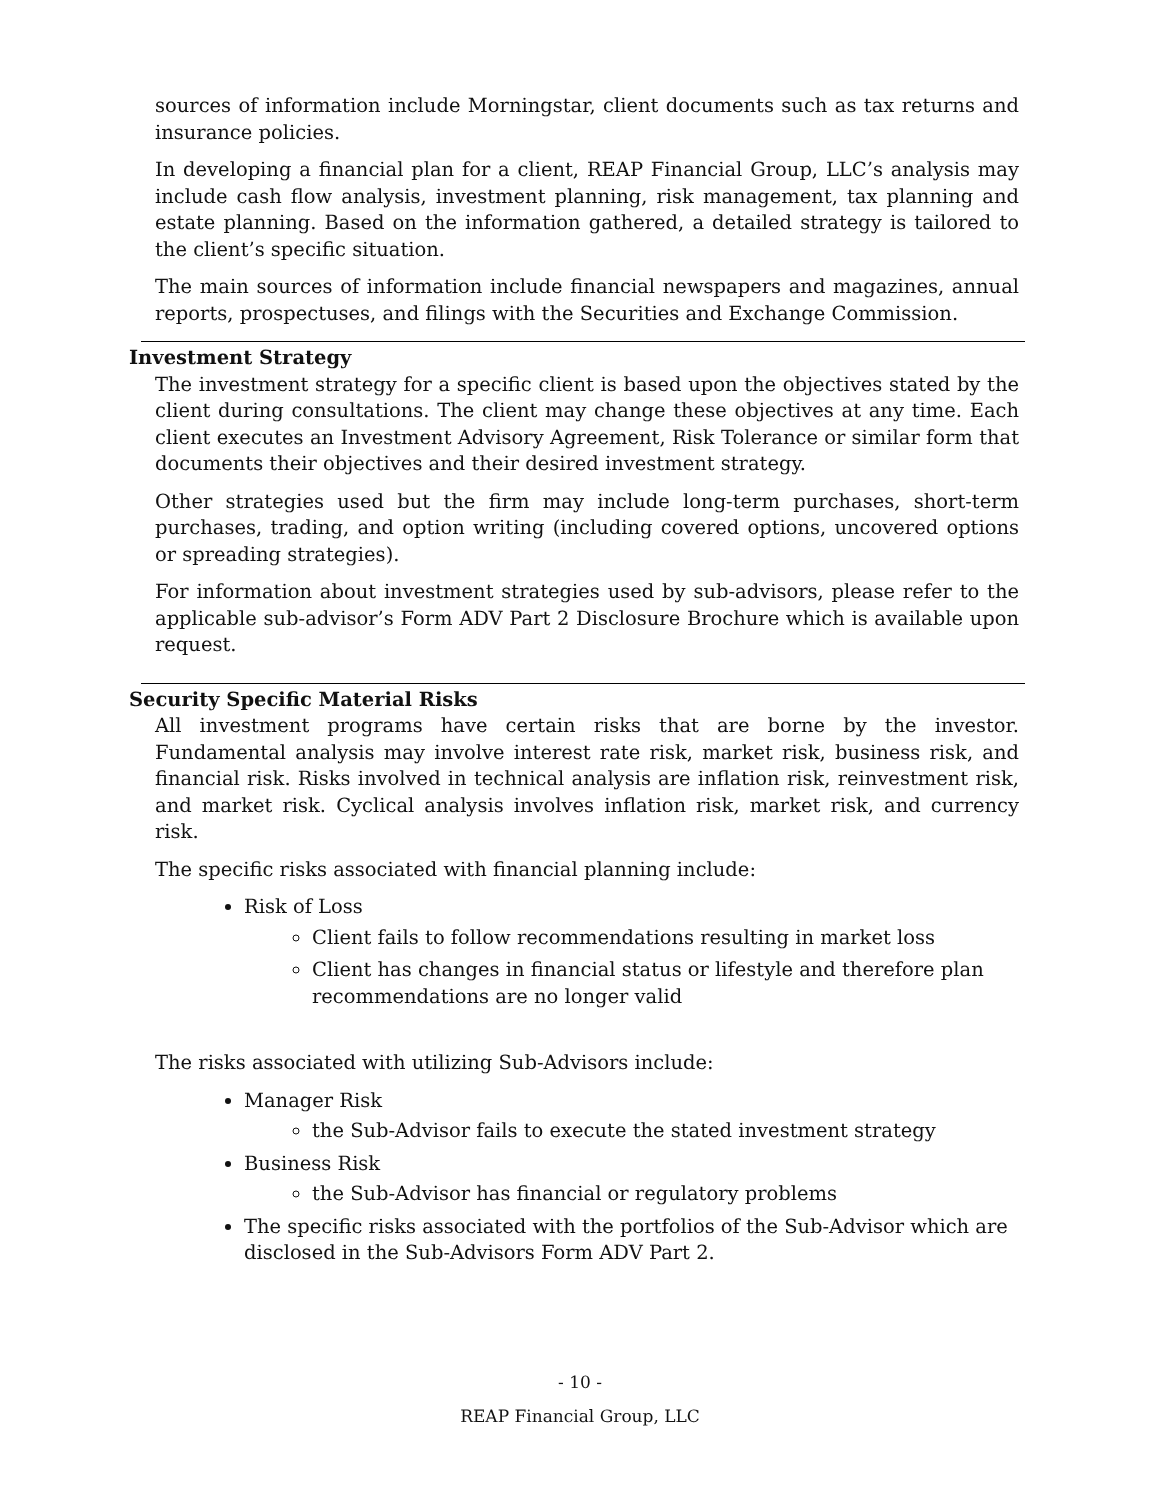sources of information include Morningstar, client documents such as tax returns and insurance policies.
In developing a financial plan for a client, REAP Financial Group, LLC’s analysis may include cash flow analysis, investment planning, risk management, tax planning and estate planning. Based on the information gathered, a detailed strategy is tailored to the client’s specific situation.
The main sources of information include financial newspapers and magazines, annual reports, prospectuses, and filings with the Securities and Exchange Commission.
Investment Strategy
The investment strategy for a specific client is based upon the objectives stated by the client during consultations. The client may change these objectives at any time. Each client executes an Investment Advisory Agreement, Risk Tolerance or similar form that documents their objectives and their desired investment strategy.
Other strategies used but the firm may include long-term purchases, short-term purchases, trading, and option writing (including covered options, uncovered options or spreading strategies).
For information about investment strategies used by sub-advisors, please refer to the applicable sub-advisor’s Form ADV Part 2 Disclosure Brochure which is available upon request.
Security Specific Material Risks
All investment programs have certain risks that are borne by the investor. Fundamental analysis may involve interest rate risk, market risk, business risk, and financial risk. Risks involved in technical analysis are inflation risk, reinvestment risk, and market risk. Cyclical analysis involves inflation risk, market risk, and currency risk.
The specific risks associated with financial planning include:
Risk of Loss
Client fails to follow recommendations resulting in market loss
Client has changes in financial status or lifestyle and therefore plan recommendations are no longer valid
The risks associated with utilizing Sub-Advisors include:
Manager Risk
the Sub-Advisor fails to execute the stated investment strategy
Business Risk
the Sub-Advisor has financial or regulatory problems
The specific risks associated with the portfolios of the Sub-Advisor which are disclosed in the Sub-Advisors Form ADV Part 2.
- 10 -
REAP Financial Group, LLC